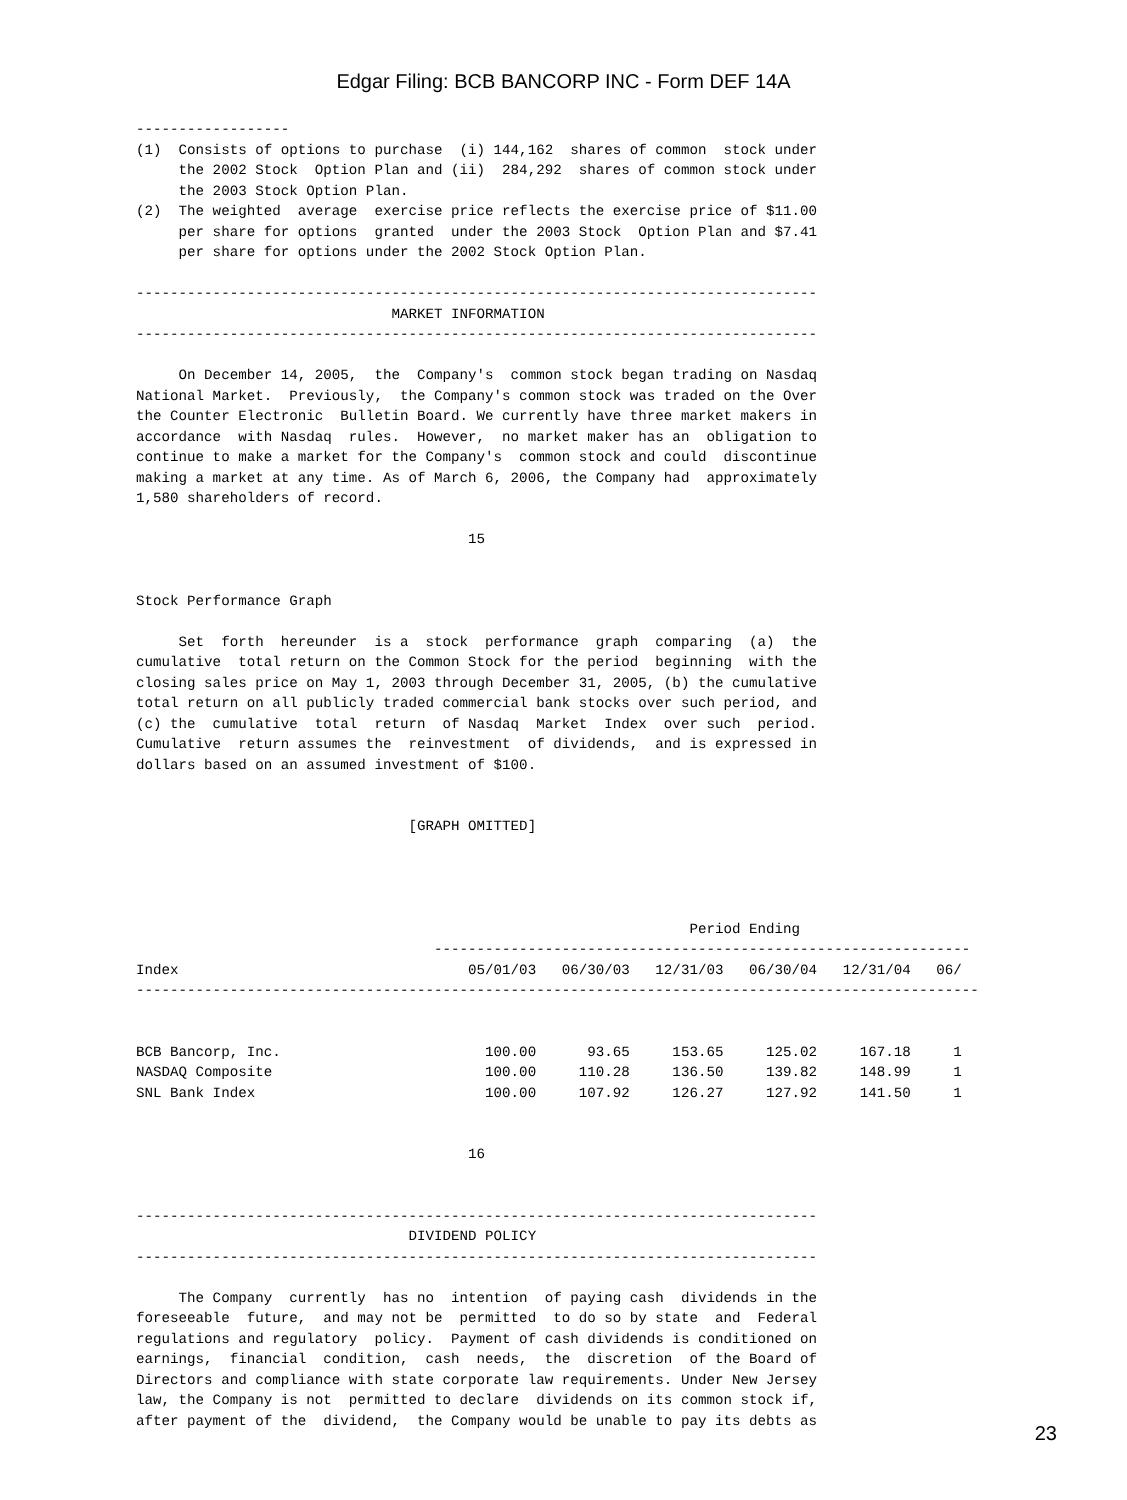Edgar Filing: BCB BANCORP INC - Form DEF 14A
------------------
(1)  Consists of options to purchase  (i) 144,162  shares of common  stock under
     the 2002 Stock  Option Plan and (ii)  284,292  shares of common stock under
     the 2003 Stock Option Plan.
(2)  The weighted  average  exercise price reflects the exercise price of $11.00
     per share for options  granted  under the 2003 Stock  Option Plan and $7.41
     per share for options under the 2002 Stock Option Plan.

--------------------------------------------------------------------------------
                              MARKET INFORMATION
--------------------------------------------------------------------------------

     On December 14, 2005,  the  Company's  common stock began trading on Nasdaq
National Market.  Previously,  the Company's common stock was traded on the Over
the Counter Electronic  Bulletin Board. We currently have three market makers in
accordance  with Nasdaq  rules.  However,  no market maker has an  obligation to
continue to make a market for the Company's  common stock and could  discontinue
making a market at any time. As of March 6, 2006, the Company had  approximately
1,580 shareholders of record.

                                       15


Stock Performance Graph

     Set  forth  hereunder  is a  stock  performance  graph  comparing  (a)  the
cumulative  total return on the Common Stock for the period  beginning  with the
closing sales price on May 1, 2003 through December 31, 2005, (b) the cumulative
total return on all publicly traded commercial bank stocks over such period, and
(c) the  cumulative  total  return  of Nasdaq  Market  Index  over such  period.
Cumulative  return assumes the  reinvestment  of dividends,  and is expressed in
dollars based on an assumed investment of $100.


                                [GRAPH OMITTED]




                                                                 Period Ending
                                   ---------------------------------------------------------------
Index                                  05/01/03   06/30/03   12/31/03   06/30/04   12/31/04   06/
---------------------------------------------------------------------------------------------------


BCB Bancorp, Inc.                        100.00      93.65     153.65     125.02     167.18     1
NASDAQ Composite                         100.00     110.28     136.50     139.82     148.99     1
SNL Bank Index                           100.00     107.92     126.27     127.92     141.50     1


                                       16


--------------------------------------------------------------------------------
                                DIVIDEND POLICY
--------------------------------------------------------------------------------

     The Company  currently  has no  intention  of paying cash  dividends in the
foreseeable  future,  and may not be  permitted  to do so by state  and  Federal
regulations and regulatory  policy.  Payment of cash dividends is conditioned on
earnings,  financial  condition,  cash  needs,  the  discretion  of the Board of
Directors and compliance with state corporate law requirements. Under New Jersey
law, the Company is not  permitted to declare  dividends on its common stock if,
after payment of the  dividend,  the Company would be unable to pay its debts as
23